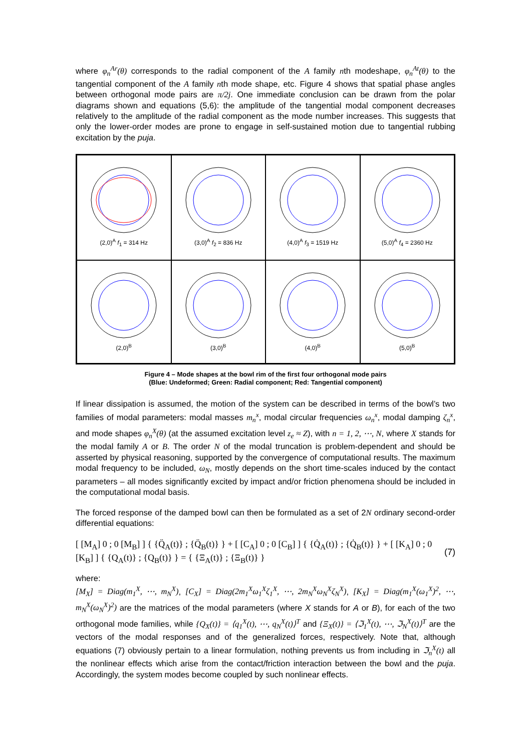where φ<sub>n</sub><sup>Ar</sup>(θ) corresponds to the radial component of the A family nth modeshape, φ<sub>n</sub><sup>At</sup>(θ) to the tangential component of the A family nth mode shape, etc. Figure 4 shows that spatial phase angles between orthogonal mode pairs are π/2j. One immediate conclusion can be drawn from the polar diagrams shown and equations (5,6): the amplitude of the tangential modal component decreases relatively to the amplitude of the radial component as the mode number increases. This suggests that only the lower-order modes are prone to engage in self-sustained motion due to tangential rubbing excitation by the puja.
(2,0)<sup>A</sup> f<sub>1</sub> = 314 Hz
(3,0)<sup>A</sup> f<sub>2</sub> = 836 Hz
(4,0)<sup>A</sup> f<sub>3</sub> = 1519 Hz
(5,0)<sup>A</sup> f<sub>4</sub> = 2360 Hz
(2,0)<sup>B</sup>
(3,0)<sup>B</sup>
(4,0)<sup>B</sup>
(5,0)<sup>B</sup>
Figure 4 – Mode shapes at the bowl rim of the first four orthogonal mode pairs
(Blue: Undeformed; Green: Radial component; Red: Tangential component)
If linear dissipation is assumed, the motion of the system can be described in terms of the bowl’s two families of modal parameters: modal masses m<sub>n</sub><sup>x</sup>, modal circular frequencies ω<sub>n</sub><sup>x</sup>, modal damping ζ<sub>n</sub><sup>x</sup>, and mode shapes φ<sub>n</sub><sup>X</sup>(θ) (at the assumed excitation level z<sub>e</sub> ≈ Z), with n = 1, 2, ⋯, N, where X stands for the modal family A or B. The order N of the modal truncation is problem-dependent and should be asserted by physical reasoning, supported by the convergence of computational results. The maximum modal frequency to be included, ω<sub>N</sub>, mostly depends on the short time-scales induced by the contact parameters – all modes significantly excited by impact and/or friction phenomena should be included in the computational modal basis.
The forced response of the damped bowl can then be formulated as a set of 2N ordinary second-order differential equations:
[ [M<sub>A</sub>] 0 ; 0 [M<sub>B</sub>] ] { {Q̈<sub>A</sub>(t)} ; {Q̈<sub>B</sub>(t)} } + [ [C<sub>A</sub>] 0 ; 0 [C<sub>B</sub>] ] { {Q̇<sub>A</sub>(t)} ; {Q̇<sub>B</sub>(t)} } + [ [K<sub>A</sub>] 0 ; 0 [K<sub>B</sub>] ] { {Q<sub>A</sub>(t)} ; {Q<sub>B</sub>(t)} } = { {Ξ<sub>A</sub>(t)} ; {Ξ<sub>B</sub>(t)} } (7)
where:
[M<sub>X</sub>] = Diag(m<sub>1</sub><sup>X</sup>, ⋯, m<sub>N</sub><sup>X</sup>), [C<sub>X</sub>] = Diag(2m<sub>1</sub><sup>X</sup>ω<sub>1</sub><sup>X</sup>ζ<sub>1</sub><sup>X</sup>, ⋯, 2m<sub>N</sub><sup>X</sup>ω<sub>N</sub><sup>X</sup>ζ<sub>N</sub><sup>X</sup>), [K<sub>X</sub>] = Diag(m<sub>1</sub><sup>X</sup>(ω<sub>1</sub><sup>X</sup>)<sup>2</sup>, ⋯, m<sub>N</sub><sup>X</sup>(ω<sub>N</sub><sup>X</sup>)<sup>2</sup>) are the matrices of the modal parameters (where X stands for A or B), for each of the two orthogonal mode families, while {Q<sub>X</sub>(t)} = ⟨q<sub>1</sub><sup>X</sup>(t), ⋯, q<sub>N</sub><sup>X</sup>(t)⟩<sup>T</sup> and {Ξ<sub>X</sub>(t)} = ⟨ℑ<sub>1</sub><sup>X</sup>(t), ⋯, ℑ<sub>N</sub><sup>X</sup>(t)⟩<sup>T</sup> are the vectors of the modal responses and of the generalized forces, respectively. Note that, although equations (7) obviously pertain to a linear formulation, nothing prevents us from including in ℑ<sub>n</sub><sup>X</sup>(t) all the nonlinear effects which arise from the contact/friction interaction between the bowl and the puja. Accordingly, the system modes become coupled by such nonlinear effects.